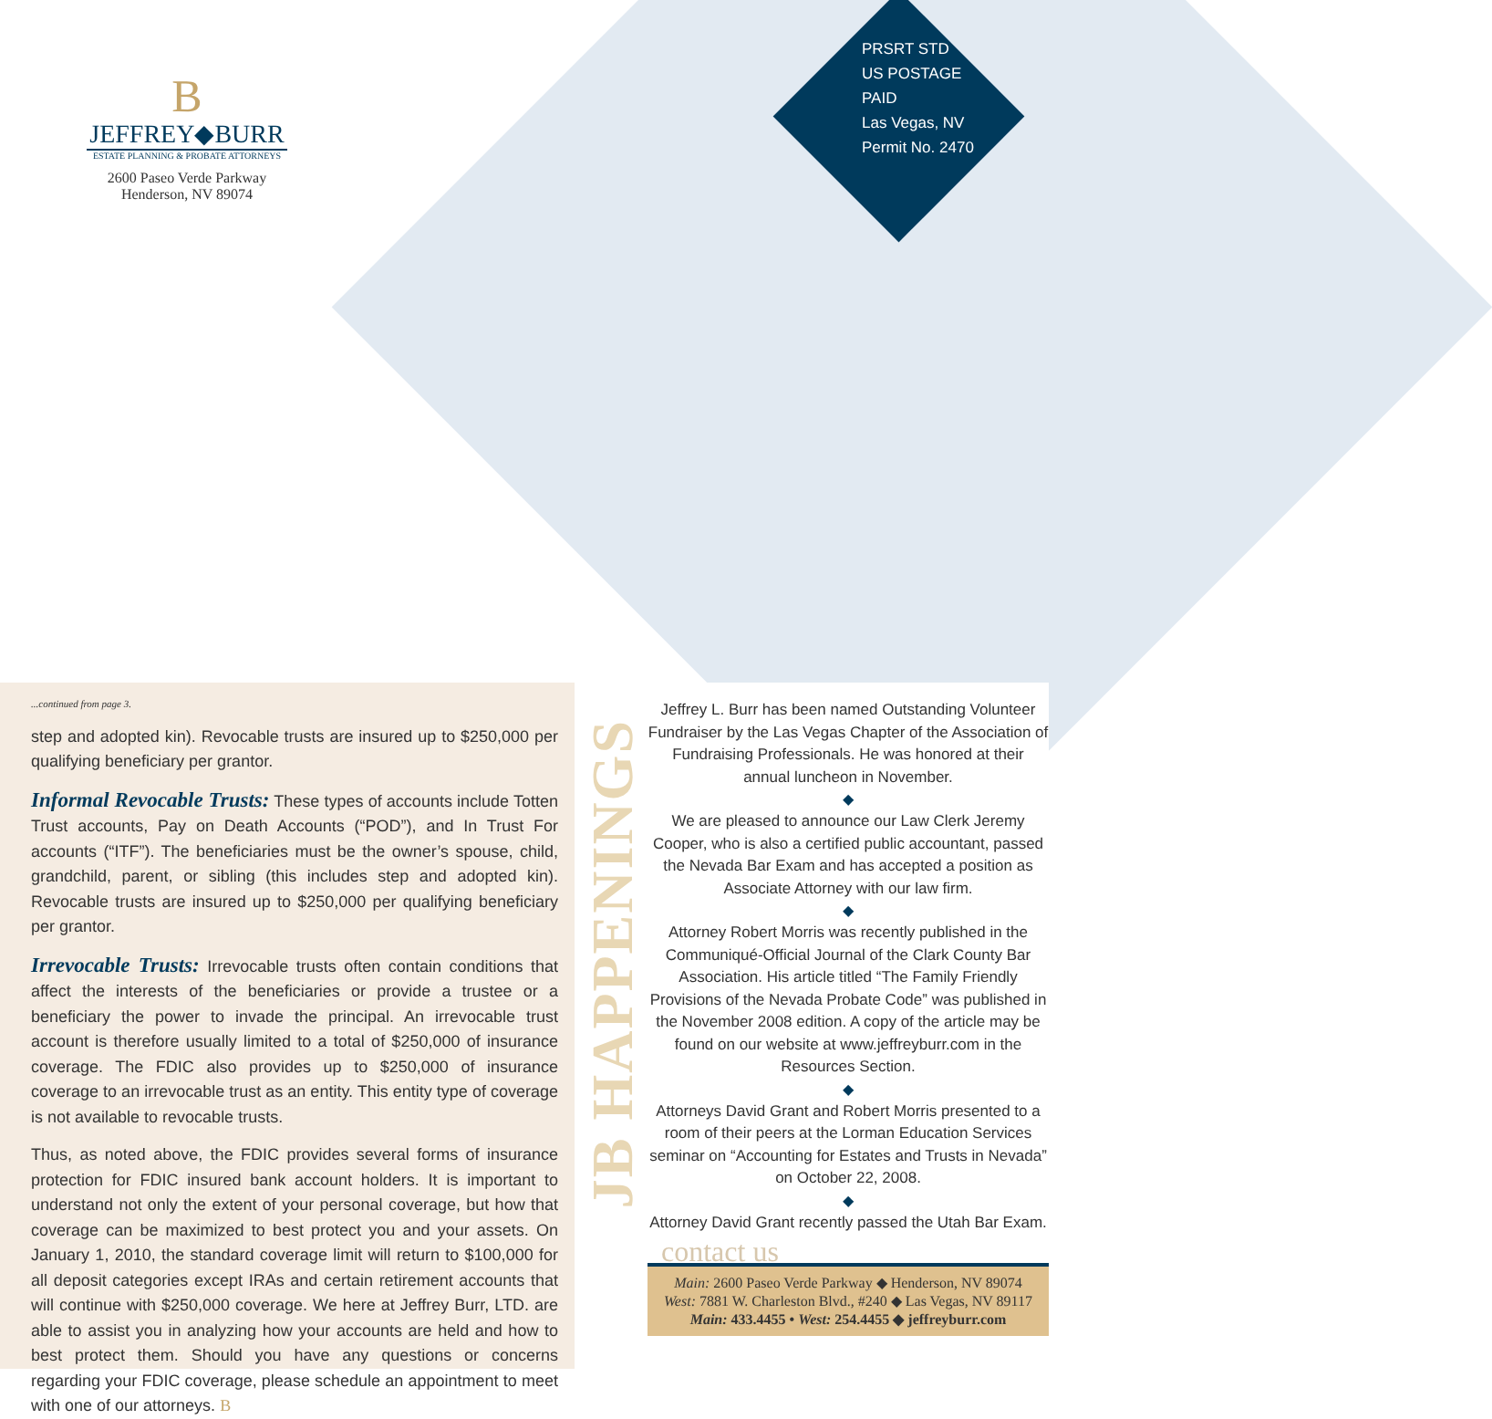B
JEFFREY◆BURR
ESTATE PLANNING & PROBATE ATTORNEYS
2600 Paseo Verde Parkway
Henderson, NV 89074
PRSRT STD
US POSTAGE
PAID
Las Vegas, NV
Permit No. 2470
...continued from page 3.
step and adopted kin). Revocable trusts are insured up to $250,000 per qualifying beneficiary per grantor.
Informal Revocable Trusts: These types of accounts include Totten Trust accounts, Pay on Death Accounts (“POD”), and In Trust For accounts (“ITF”). The beneficiaries must be the owner’s spouse, child, grandchild, parent, or sibling (this includes step and adopted kin). Revocable trusts are insured up to $250,000 per qualifying beneficiary per grantor.
Irrevocable Trusts: Irrevocable trusts often contain conditions that affect the interests of the beneficiaries or provide a trustee or a beneficiary the power to invade the principal. An irrevocable trust account is therefore usually limited to a total of $250,000 of insurance coverage. The FDIC also provides up to $250,000 of insurance coverage to an irrevocable trust as an entity. This entity type of coverage is not available to revocable trusts.
Thus, as noted above, the FDIC provides several forms of insurance protection for FDIC insured bank account holders. It is important to understand not only the extent of your personal coverage, but how that coverage can be maximized to best protect you and your assets. On January 1, 2010, the standard coverage limit will return to $100,000 for all deposit categories except IRAs and certain retirement accounts that will continue with $250,000 coverage. We here at Jeffrey Burr, LTD. are able to assist you in analyzing how your accounts are held and how to best protect them. Should you have any questions or concerns regarding your FDIC coverage, please schedule an appointment to meet with one of our attorneys. B
JB HAPPENINGS
Jeffrey L. Burr has been named Outstanding Volunteer Fundraiser by the Las Vegas Chapter of the Association of Fundraising Professionals. He was honored at their annual luncheon in November.
◆
We are pleased to announce our Law Clerk Jeremy Cooper, who is also a certified public accountant, passed the Nevada Bar Exam and has accepted a position as Associate Attorney with our law firm.
◆
Attorney Robert Morris was recently published in the Communiqué-Official Journal of the Clark County Bar Association. His article titled “The Family Friendly Provisions of the Nevada Probate Code” was published in the November 2008 edition. A copy of the article may be found on our website at www.jeffreyburr.com in the Resources Section.
◆
Attorneys David Grant and Robert Morris presented to a room of their peers at the Lorman Education Services seminar on “Accounting for Estates and Trusts in Nevada” on October 22, 2008.
◆
Attorney David Grant recently passed the Utah Bar Exam.
contact us
Main: 2600 Paseo Verde Parkway ◆ Henderson, NV 89074
West: 7881 W. Charleston Blvd., #240 ◆ Las Vegas, NV 89117
Main: 433.4455 • West: 254.4455 ◆ jeffreyburr.com